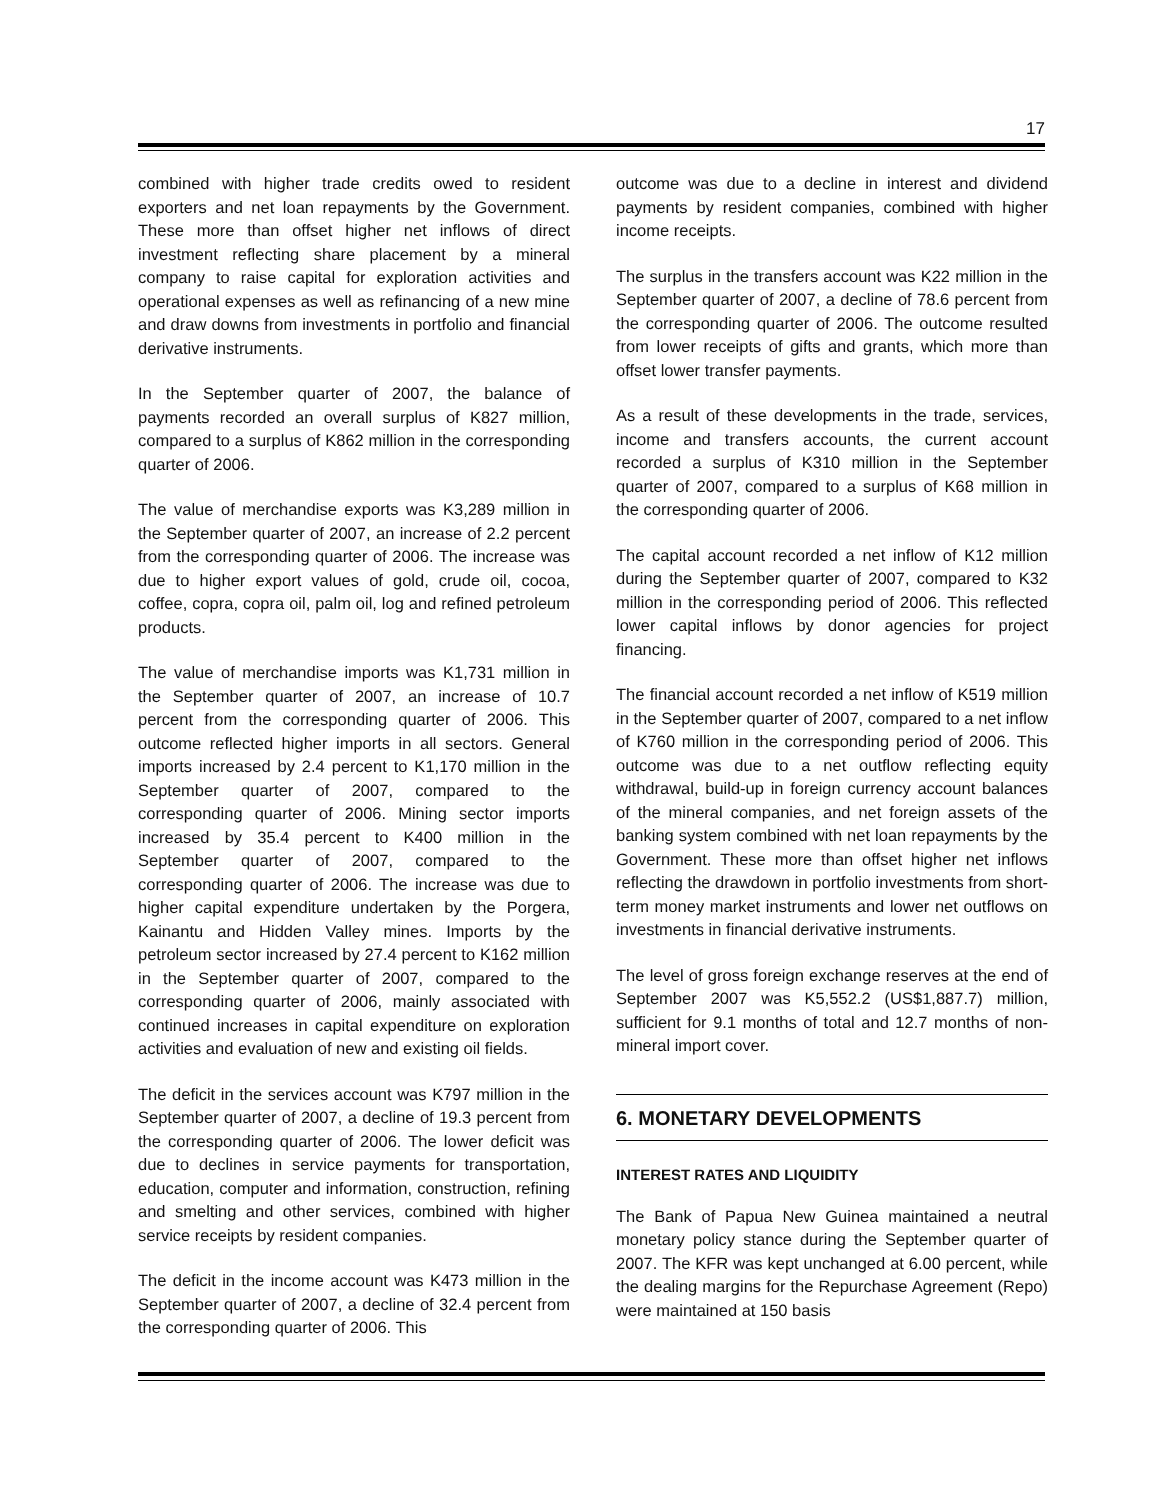17
combined with higher trade credits owed to resident exporters and net loan repayments by the Government. These more than offset higher net inflows of direct investment reflecting share placement by a mineral company to raise capital for exploration activities and operational expenses as well as refinancing of a new mine and draw downs from investments in portfolio and financial derivative instruments.
In the September quarter of 2007, the balance of payments recorded an overall surplus of K827 million, compared to a surplus of K862 million in the corresponding quarter of 2006.
The value of merchandise exports was K3,289 million in the September quarter of 2007, an increase of 2.2 percent from the corresponding quarter of 2006. The increase was due to higher export values of gold, crude oil, cocoa, coffee, copra, copra oil, palm oil, log and refined petroleum products.
The value of merchandise imports was K1,731 million in the September quarter of 2007, an increase of 10.7 percent from the corresponding quarter of 2006. This outcome reflected higher imports in all sectors. General imports increased by 2.4 percent to K1,170 million in the September quarter of 2007, compared to the corresponding quarter of 2006. Mining sector imports increased by 35.4 percent to K400 million in the September quarter of 2007, compared to the corresponding quarter of 2006. The increase was due to higher capital expenditure undertaken by the Porgera, Kainantu and Hidden Valley mines. Imports by the petroleum sector increased by 27.4 percent to K162 million in the September quarter of 2007, compared to the corresponding quarter of 2006, mainly associated with continued increases in capital expenditure on exploration activities and evaluation of new and existing oil fields.
The deficit in the services account was K797 million in the September quarter of 2007, a decline of 19.3 percent from the corresponding quarter of 2006. The lower deficit was due to declines in service payments for transportation, education, computer and information, construction, refining and smelting and other services, combined with higher service receipts by resident companies.
The deficit in the income account was K473 million in the September quarter of 2007, a decline of 32.4 percent from the corresponding quarter of 2006. This
outcome was due to a decline in interest and dividend payments by resident companies, combined with higher income receipts.
The surplus in the transfers account was K22 million in the September quarter of 2007, a decline of 78.6 percent from the corresponding quarter of 2006. The outcome resulted from lower receipts of gifts and grants, which more than offset lower transfer payments.
As a result of these developments in the trade, services, income and transfers accounts, the current account recorded a surplus of K310 million in the September quarter of 2007, compared to a surplus of K68 million in the corresponding quarter of 2006.
The capital account recorded a net inflow of K12 million during the September quarter of 2007, compared to K32 million in the corresponding period of 2006. This reflected lower capital inflows by donor agencies for project financing.
The financial account recorded a net inflow of K519 million in the September quarter of 2007, compared to a net inflow of K760 million in the corresponding period of 2006. This outcome was due to a net outflow reflecting equity withdrawal, build-up in foreign currency account balances of the mineral companies, and net foreign assets of the banking system combined with net loan repayments by the Government. These more than offset higher net inflows reflecting the drawdown in portfolio investments from short-term money market instruments and lower net outflows on investments in financial derivative instruments.
The level of gross foreign exchange reserves at the end of September 2007 was K5,552.2 (US$1,887.7) million, sufficient for 9.1 months of total and 12.7 months of non-mineral import cover.
6. MONETARY DEVELOPMENTS
INTEREST RATES AND LIQUIDITY
The Bank of Papua New Guinea maintained a neutral monetary policy stance during the September quarter of 2007. The KFR was kept unchanged at 6.00 percent, while the dealing margins for the Repurchase Agreement (Repo) were maintained at 150 basis